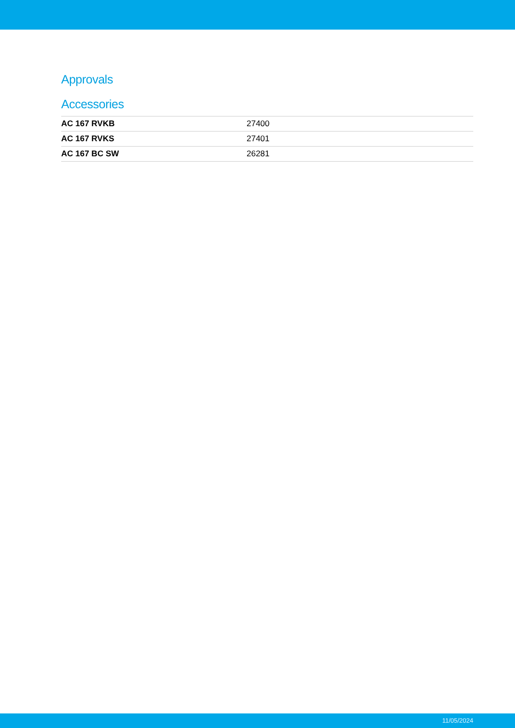Approvals
Accessories
| AC 167 RVKB | 27400 |
| AC 167 RVKS | 27401 |
| AC 167 BC SW | 26281 |
11/05/2024